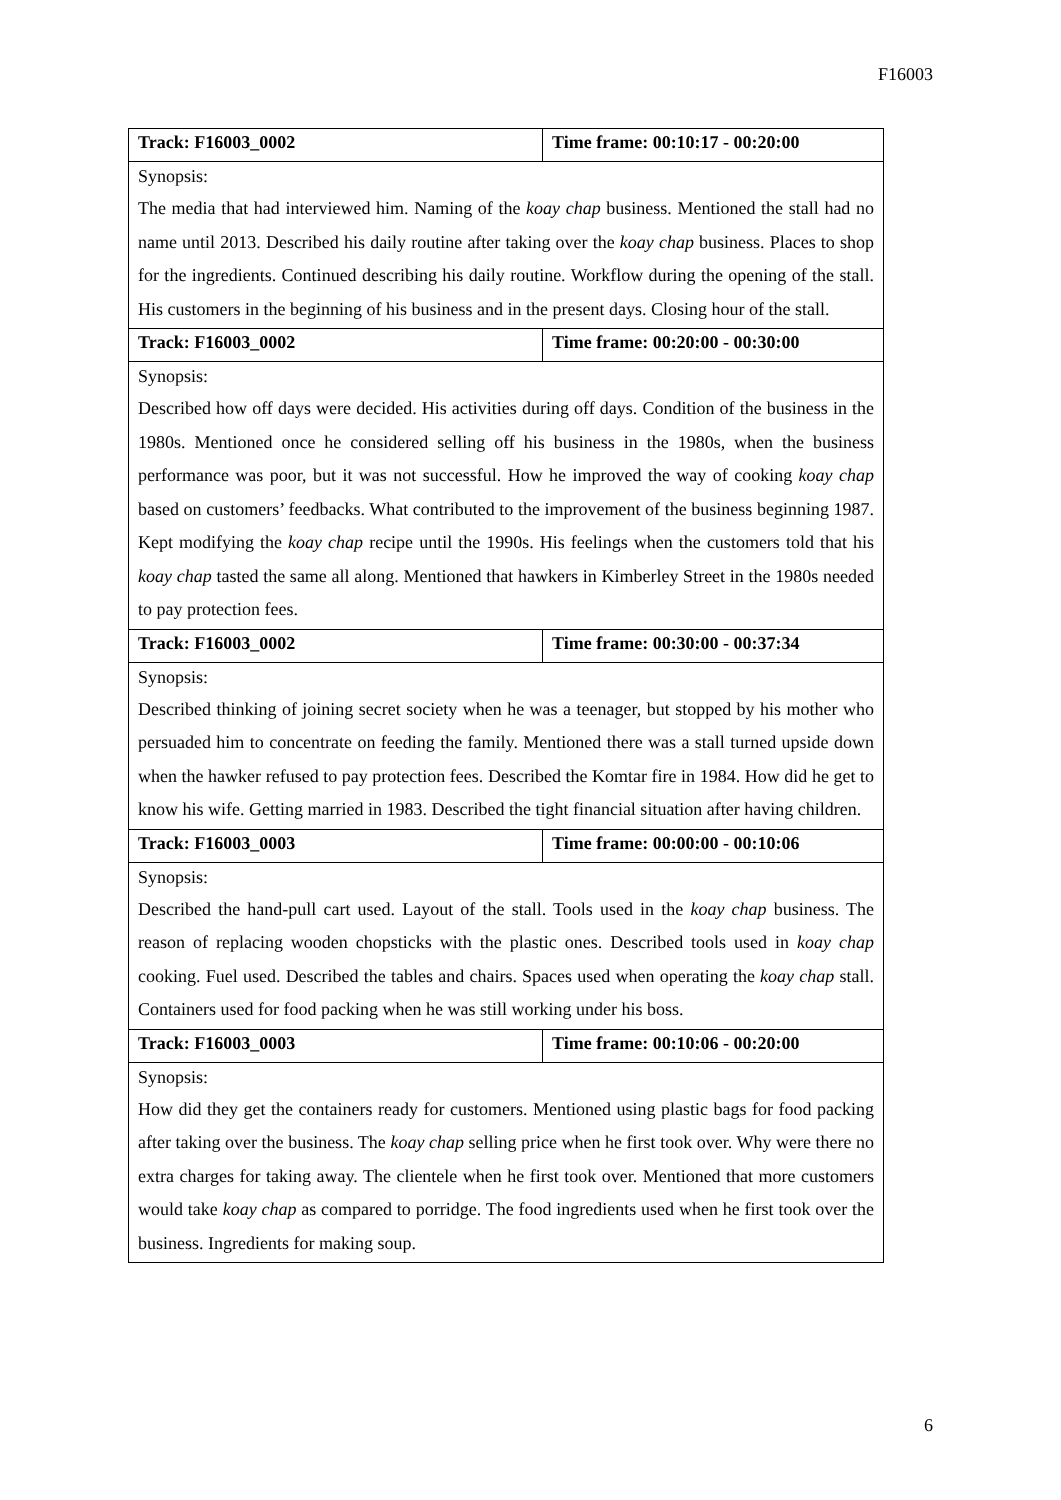F16003
| Track: F16003_0002 | Time frame: 00:10:17 - 00:20:00 |
| Synopsis: The media that had interviewed him. Naming of the koay chap business. Mentioned the stall had no name until 2013. Described his daily routine after taking over the koay chap business. Places to shop for the ingredients. Continued describing his daily routine. Workflow during the opening of the stall. His customers in the beginning of his business and in the present days. Closing hour of the stall. | |
| Track: F16003_0002 | Time frame: 00:20:00 - 00:30:00 |
| Synopsis: Described how off days were decided. His activities during off days. Condition of the business in the 1980s. Mentioned once he considered selling off his business in the 1980s, when the business performance was poor, but it was not successful. How he improved the way of cooking koay chap based on customers’ feedbacks. What contributed to the improvement of the business beginning 1987. Kept modifying the koay chap recipe until the 1990s. His feelings when the customers told that his koay chap tasted the same all along. Mentioned that hawkers in Kimberley Street in the 1980s needed to pay protection fees. | |
| Track: F16003_0002 | Time frame: 00:30:00 - 00:37:34 |
| Synopsis: Described thinking of joining secret society when he was a teenager, but stopped by his mother who persuaded him to concentrate on feeding the family. Mentioned there was a stall turned upside down when the hawker refused to pay protection fees. Described the Komtar fire in 1984. How did he get to know his wife. Getting married in 1983. Described the tight financial situation after having children. | |
| Track: F16003_0003 | Time frame: 00:00:00 - 00:10:06 |
| Synopsis: Described the hand-pull cart used. Layout of the stall. Tools used in the koay chap business. The reason of replacing wooden chopsticks with the plastic ones. Described tools used in koay chap cooking. Fuel used. Described the tables and chairs. Spaces used when operating the koay chap stall. Containers used for food packing when he was still working under his boss. | |
| Track: F16003_0003 | Time frame: 00:10:06 - 00:20:00 |
| Synopsis: How did they get the containers ready for customers. Mentioned using plastic bags for food packing after taking over the business. The koay chap selling price when he first took over. Why were there no extra charges for taking away. The clientele when he first took over. Mentioned that more customers would take koay chap as compared to porridge. The food ingredients used when he first took over the business. Ingredients for making soup. | |
6